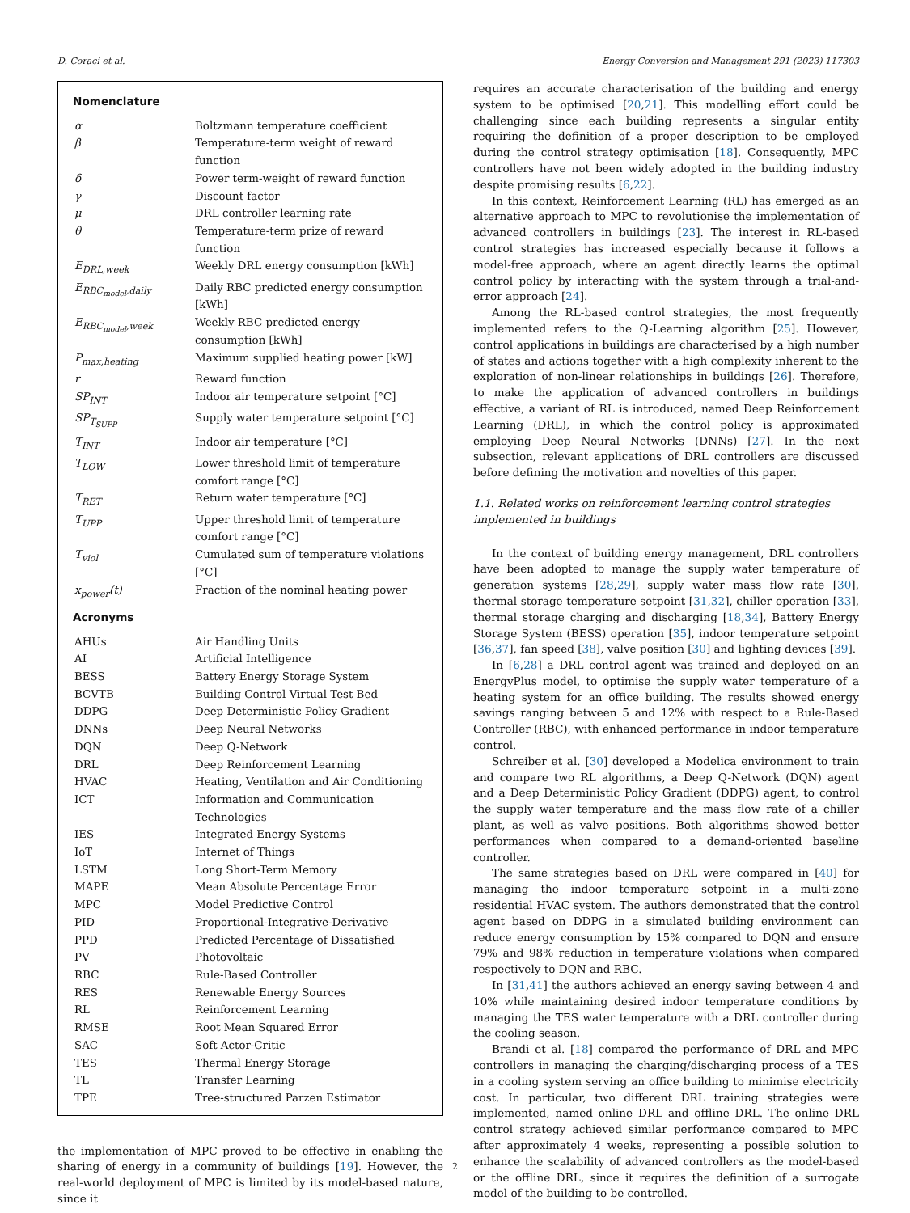D. Coraci et al. Energy Conversion and Management 291 (2023) 117303
Nomenclature
| α | Boltzmann temperature coefficient |
| β | Temperature-term weight of reward function |
| δ | Power term-weight of reward function |
| γ | Discount factor |
| μ | DRL controller learning rate |
| θ | Temperature-term prize of reward function |
| E<sub>DRL,week</sub> | Weekly DRL energy consumption [kWh] |
| E<sub>RBC<sub>model</sub>,daily</sub> | Daily RBC predicted energy consumption [kWh] |
| E<sub>RBC<sub>model</sub>,week</sub> | Weekly RBC predicted energy consumption [kWh] |
| P<sub>max,heating</sub> | Maximum supplied heating power [kW] |
| r | Reward function |
| SP<sub>INT</sub> | Indoor air temperature setpoint [°C] |
| SP<sub>T<sub>SUPP</sub></sub> | Supply water temperature setpoint [°C] |
| T<sub>INT</sub> | Indoor air temperature [°C] |
| T<sub>LOW</sub> | Lower threshold limit of temperature comfort range [°C] |
| T<sub>RET</sub> | Return water temperature [°C] |
| T<sub>UPP</sub> | Upper threshold limit of temperature comfort range [°C] |
| T<sub>viol</sub> | Cumulated sum of temperature violations [°C] |
| x<sub>power</sub>(t) | Fraction of the nominal heating power |
Acronyms
| AHUs | Air Handling Units |
| AI | Artificial Intelligence |
| BESS | Battery Energy Storage System |
| BCVTB | Building Control Virtual Test Bed |
| DDPG | Deep Deterministic Policy Gradient |
| DNNs | Deep Neural Networks |
| DQN | Deep Q-Network |
| DRL | Deep Reinforcement Learning |
| HVAC | Heating, Ventilation and Air Conditioning |
| ICT | Information and Communication Technologies |
| IES | Integrated Energy Systems |
| IoT | Internet of Things |
| LSTM | Long Short-Term Memory |
| MAPE | Mean Absolute Percentage Error |
| MPC | Model Predictive Control |
| PID | Proportional-Integrative-Derivative |
| PPD | Predicted Percentage of Dissatisfied |
| PV | Photovoltaic |
| RBC | Rule-Based Controller |
| RES | Renewable Energy Sources |
| RL | Reinforcement Learning |
| RMSE | Root Mean Squared Error |
| SAC | Soft Actor-Critic |
| TES | Thermal Energy Storage |
| TL | Transfer Learning |
| TPE | Tree-structured Parzen Estimator |
the implementation of MPC proved to be effective in enabling the sharing of energy in a community of buildings [19]. However, the real-world deployment of MPC is limited by its model-based nature, since it
requires an accurate characterisation of the building and energy system to be optimised [20,21]. This modelling effort could be challenging since each building represents a singular entity requiring the definition of a proper description to be employed during the control strategy optimisation [18]. Consequently, MPC controllers have not been widely adopted in the building industry despite promising results [6,22].
In this context, Reinforcement Learning (RL) has emerged as an alternative approach to MPC to revolutionise the implementation of advanced controllers in buildings [23]. The interest in RL-based control strategies has increased especially because it follows a model-free approach, where an agent directly learns the optimal control policy by interacting with the system through a trial-and-error approach [24].
Among the RL-based control strategies, the most frequently implemented refers to the Q-Learning algorithm [25]. However, control applications in buildings are characterised by a high number of states and actions together with a high complexity inherent to the exploration of non-linear relationships in buildings [26]. Therefore, to make the application of advanced controllers in buildings effective, a variant of RL is introduced, named Deep Reinforcement Learning (DRL), in which the control policy is approximated employing Deep Neural Networks (DNNs) [27]. In the next subsection, relevant applications of DRL controllers are discussed before defining the motivation and novelties of this paper.
1.1. Related works on reinforcement learning control strategies implemented in buildings
In the context of building energy management, DRL controllers have been adopted to manage the supply water temperature of generation systems [28,29], supply water mass flow rate [30], thermal storage temperature setpoint [31,32], chiller operation [33], thermal storage charging and discharging [18,34], Battery Energy Storage System (BESS) operation [35], indoor temperature setpoint [36,37], fan speed [38], valve position [30] and lighting devices [39].
In [6,28] a DRL control agent was trained and deployed on an EnergyPlus model, to optimise the supply water temperature of a heating system for an office building. The results showed energy savings ranging between 5 and 12% with respect to a Rule-Based Controller (RBC), with enhanced performance in indoor temperature control.
Schreiber et al. [30] developed a Modelica environment to train and compare two RL algorithms, a Deep Q-Network (DQN) agent and a Deep Deterministic Policy Gradient (DDPG) agent, to control the supply water temperature and the mass flow rate of a chiller plant, as well as valve positions. Both algorithms showed better performances when compared to a demand-oriented baseline controller.
The same strategies based on DRL were compared in [40] for managing the indoor temperature setpoint in a multi-zone residential HVAC system. The authors demonstrated that the control agent based on DDPG in a simulated building environment can reduce energy consumption by 15% compared to DQN and ensure 79% and 98% reduction in temperature violations when compared respectively to DQN and RBC.
In [31,41] the authors achieved an energy saving between 4 and 10% while maintaining desired indoor temperature conditions by managing the TES water temperature with a DRL controller during the cooling season.
Brandi et al. [18] compared the performance of DRL and MPC controllers in managing the charging/discharging process of a TES in a cooling system serving an office building to minimise electricity cost. In particular, two different DRL training strategies were implemented, named online DRL and offline DRL. The online DRL control strategy achieved similar performance compared to MPC after approximately 4 weeks, representing a possible solution to enhance the scalability of advanced controllers as the model-based or the offline DRL, since it requires the definition of a surrogate model of the building to be controlled.
2